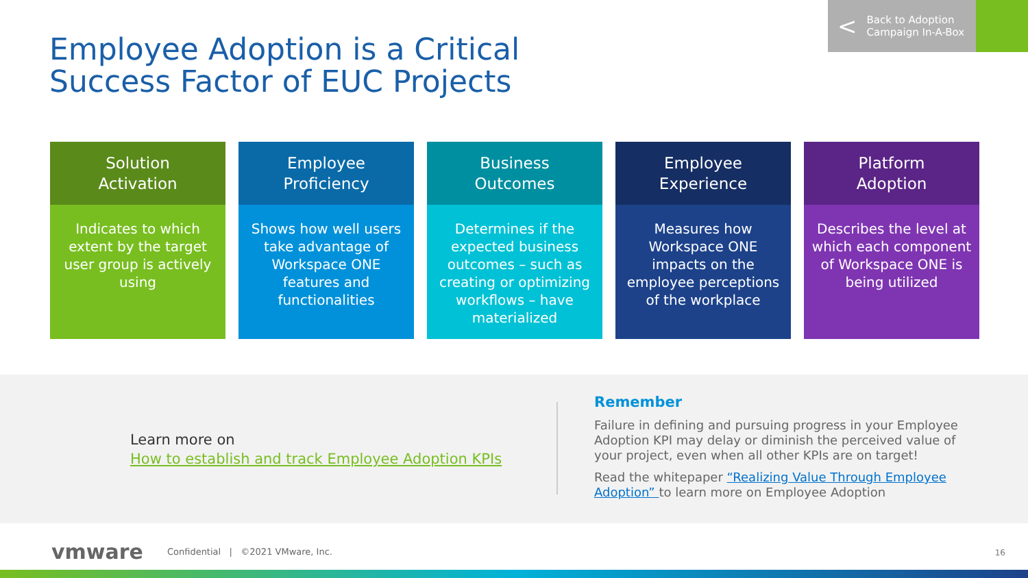Employee Adoption is a Critical
Success Factor of EUC Projects
< Back to Adoption
Campaign In-A-Box
Solution
Activation
Indicates to which extent by the target user group is actively using
Employee
Proficiency
Shows how well users take advantage of Workspace ONE features and functionalities
Business
Outcomes
Determines if the expected business outcomes – such as creating or optimizing workflows – have materialized
Employee
Experience
Measures how Workspace ONE impacts on the employee perceptions of the workplace
Platform
Adoption
Describes the level at which each component of Workspace ONE is being utilized
Learn more on
How to establish and track Employee Adoption KPIs
Remember
Failure in defining and pursuing progress in your Employee Adoption KPI may delay or diminish the perceived value of your project, even when all other KPIs are on target!
Read the whitepaper “Realizing Value Through Employee Adoption” to learn more on Employee Adoption
vmware Confidential | ©2021 VMware, Inc.
16